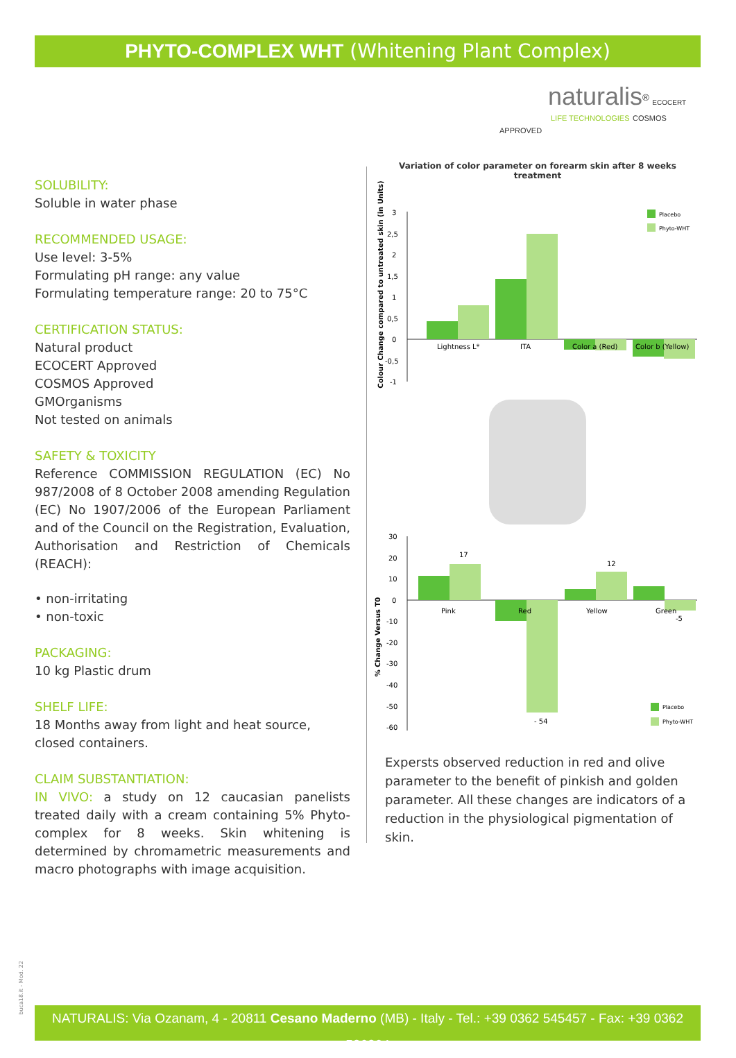PHYTO-COMPLEX WHT (Whitening Plant Complex)
naturalis<sup>®</sup> ECOCERT
LIFE TECHNOLOGIES COSMOS APPROVED
SOLUBILITY:
Soluble in water phase
RECOMMENDED USAGE:
Use level: 3-5%
Formulating pH range: any value
Formulating temperature range: 20 to 75°C
CERTIFICATION STATUS:
Natural product
ECOCERT Approved
COSMOS Approved
GMOrganisms
Not tested on animals
SAFETY & TOXICITY
Reference COMMISSION REGULATION (EC) No 987/2008 of 8 October 2008 amending Regulation (EC) No 1907/2006 of the European Parliament and of the Council on the Registration, Evaluation, Authorisation and Restriction of Chemicals (REACH):
• non-irritating
• non-toxic
PACKAGING:
10 kg Plastic drum
SHELF LIFE:
18 Months away from light and heat source, closed containers.
CLAIM SUBSTANTIATION:
IN VIVO: a study on 12 caucasian panelists treated daily with a cream containing 5% Phyto-complex for 8 weeks. Skin whitening is determined by chromametric measurements and macro photographs with image acquisition.
Variation of color parameter on forearm skin after 8 weeks treatment
Colour Change compared to untreated skin (in Units)
3
2,5
2
1,5
1
0,5
0
-0,5
-1
Lightness L*
ITA
Color a (Red)
Color b (Yellow)
Placebo
Phyto-WHT
% Change Versus T0
30
20
10
0
-10
-20
-30
-40
-50
-60
Pink
Red
Yellow
Green
17
- 54
12
-5
Placebo
Phyto-WHT
Expersts observed reduction in red and olive parameter to the benefit of pinkish and golden parameter. All these changes are indicators of a reduction in the physiological pigmentation of skin.
buca18.it - Mod. 22
NATURALIS: Via Ozanam, 4 - 20811 Cesano Maderno (MB) - Italy - Tel.: +39 0362 545457 - Fax: +39 0362 526364